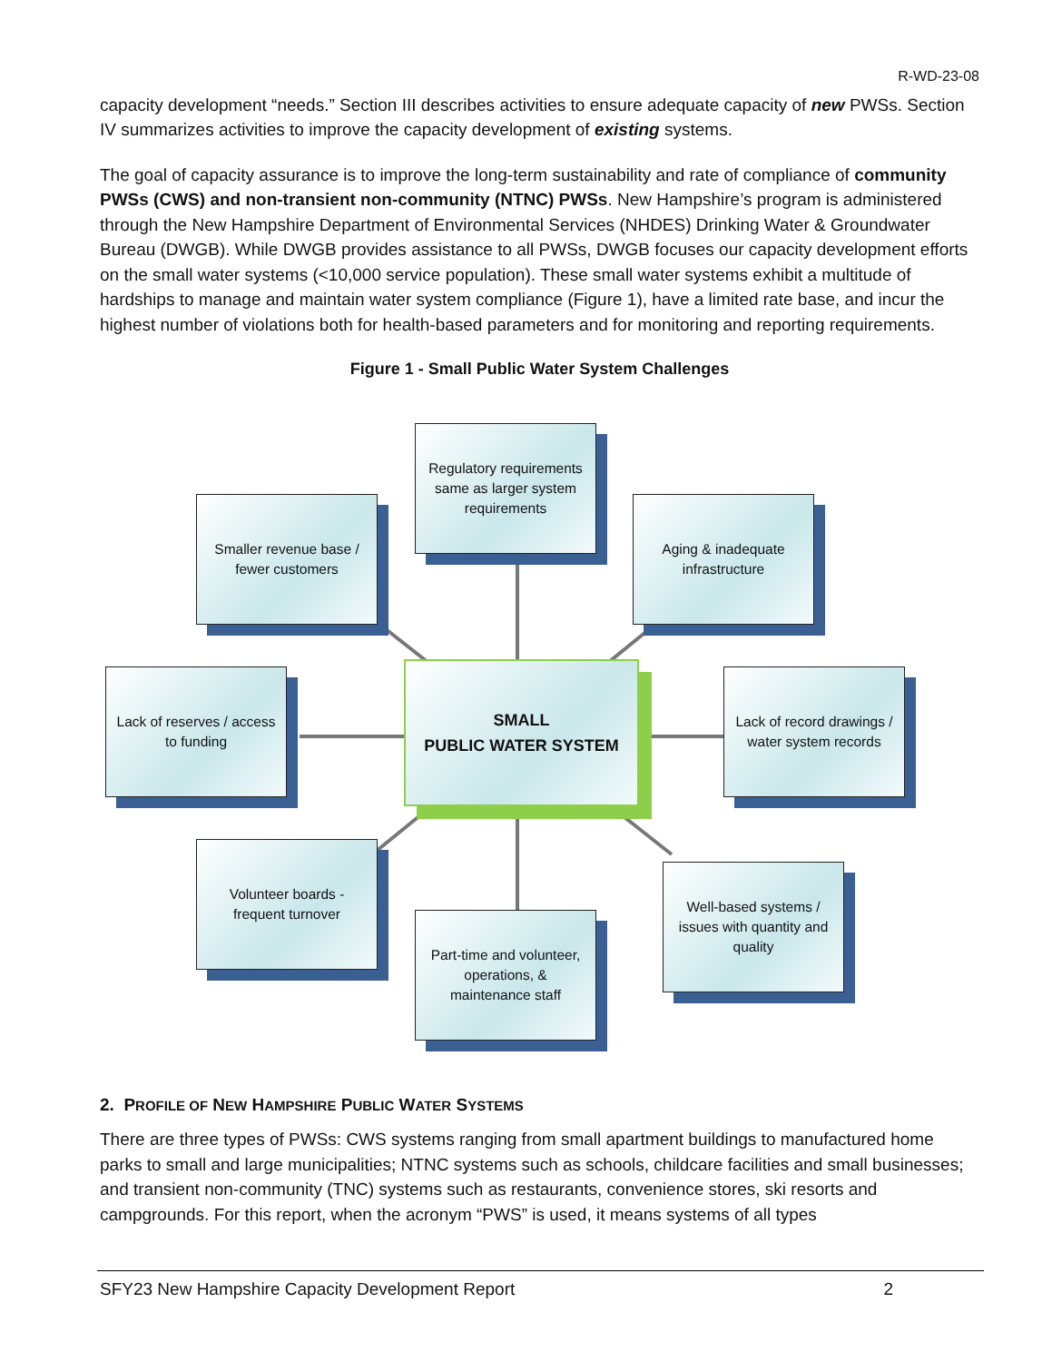R-WD-23-08
capacity development “needs.” Section III describes activities to ensure adequate capacity of new PWSs. Section IV summarizes activities to improve the capacity development of existing systems.
The goal of capacity assurance is to improve the long-term sustainability and rate of compliance of community PWSs (CWS) and non-transient non-community (NTNC) PWSs. New Hampshire’s program is administered through the New Hampshire Department of Environmental Services (NHDES) Drinking Water & Groundwater Bureau (DWGB). While DWGB provides assistance to all PWSs, DWGB focuses our capacity development efforts on the small water systems (<10,000 service population). These small water systems exhibit a multitude of hardships to manage and maintain water system compliance (Figure 1), have a limited rate base, and incur the highest number of violations both for health-based parameters and for monitoring and reporting requirements.
Figure 1 - Small Public Water System Challenges
Regulatory requirements same as larger system requirements
Smaller revenue base / fewer customers
Aging & inadequate infrastructure
Lack of reserves / access to funding
Lack of record drawings / water system records
SMALL
PUBLIC WATER SYSTEM
Volunteer boards - frequent turnover
Well-based systems / issues with quantity and quality
Part-time and volunteer, operations, & maintenance staff
2. PROFILE OF NEW HAMPSHIRE PUBLIC WATER SYSTEMS
There are three types of PWSs: CWS systems ranging from small apartment buildings to manufactured home parks to small and large municipalities; NTNC systems such as schools, childcare facilities and small businesses; and transient non-community (TNC) systems such as restaurants, convenience stores, ski resorts and campgrounds. For this report, when the acronym “PWS” is used, it means systems of all types
SFY23 New Hampshire Capacity Development Report 2